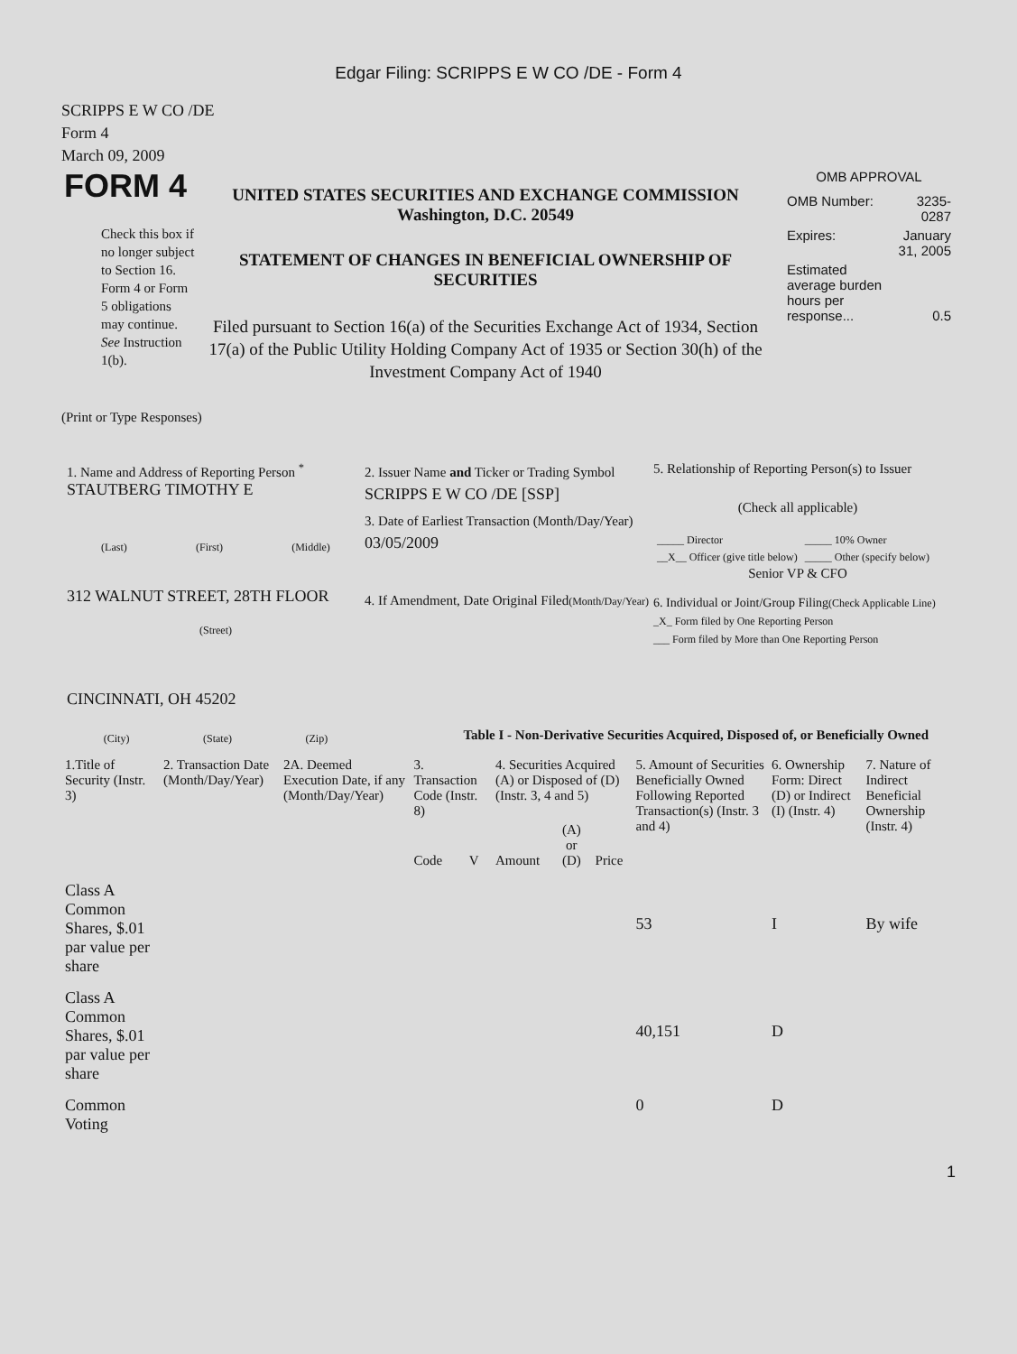Edgar Filing: SCRIPPS E W CO /DE - Form 4
SCRIPPS E W CO /DE
Form 4
March 09, 2009
FORM 4
Check this box if no longer subject to Section 16. Form 4 or Form 5 obligations may continue. See Instruction 1(b).
UNITED STATES SECURITIES AND EXCHANGE COMMISSION
Washington, D.C. 20549
STATEMENT OF CHANGES IN BENEFICIAL OWNERSHIP OF SECURITIES
Filed pursuant to Section 16(a) of the Securities Exchange Act of 1934, Section 17(a) of the Public Utility Holding Company Act of 1935 or Section 30(h) of the Investment Company Act of 1940
OMB APPROVAL
| OMB Number: | 3235-0287 |
| Expires: | January 31, 2005 |
| Estimated average burden hours per response... | 0.5 |
(Print or Type Responses)
1. Name and Address of Reporting Person <sup>*</sup>
STAUTBERG TIMOTHY E
(Last) (First) (Middle)
312 WALNUT STREET, 28TH FLOOR
(Street)
CINCINNATI, OH 45202
(City) (State) (Zip)
2. Issuer Name and Ticker or Trading Symbol
SCRIPPS E W CO /DE [SSP]
3. Date of Earliest Transaction (Month/Day/Year)
03/05/2009
4. If Amendment, Date Original Filed(Month/Day/Year)
5. Relationship of Reporting Person(s) to Issuer
(Check all applicable)
| _____ Director | _____ 10% Owner |
| __X__ Officer (give title below) | _____ Other (specify below) |
Senior VP & CFO
6. Individual or Joint/Group Filing(Check Applicable Line)
_X_ Form filed by One Reporting Person
___ Form filed by More than One Reporting Person
Table I - Non-Derivative Securities Acquired, Disposed of, or Beneficially Owned
| 1.Title of Security (Instr. 3) | 2. Transaction Date (Month/Day/Year) | 2A. Deemed Execution Date, if any (Month/Day/Year) | 3. Transaction Code (Instr. 8) | | 4. Securities Acquired (A) or Disposed of (D) (Instr. 3, 4 and 5) | | | 5. Amount of Securities Beneficially Owned Following Reported Transaction(s) (Instr. 3 and 4) | 6. Ownership Form: Direct (D) or Indirect (I) (Instr. 4) | 7. Nature of Indirect Beneficial Ownership (Instr. 4) |
| --- | --- | --- | --- | --- | --- | --- | --- | --- | --- | --- |
| | | | Code | V | Amount | (A) or (D) | Price | | | |
| Class A Common Shares, $.01 par value per share | | | | | | | | 53 | I | By wife |
| Class A Common Shares, $.01 par value per share | | | | | | | | 40,151 | D | |
| Common Voting | | | | | | | | 0 | D | |
1